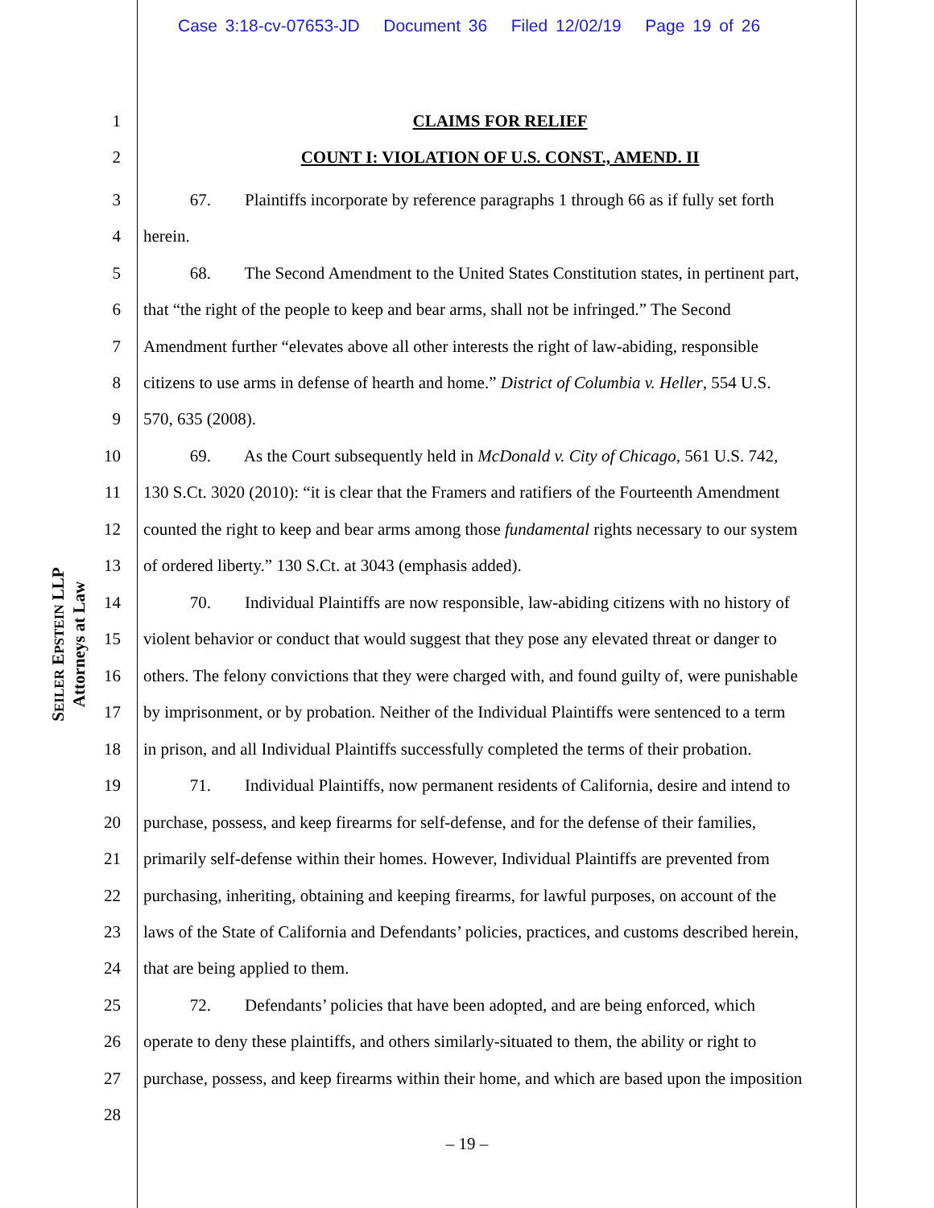Case 3:18-cv-07653-JD Document 36 Filed 12/02/19 Page 19 of 26
SEILER EPSTEIN LLP
Attorneys at Law
1 CLAIMS FOR RELIEF
2 COUNT I: VIOLATION OF U.S. CONST., AMEND. II
3 67. Plaintiffs incorporate by reference paragraphs 1 through 66 as if fully set forth
4 herein.
5 68. The Second Amendment to the United States Constitution states, in pertinent part,
6 that “the right of the people to keep and bear arms, shall not be infringed.” The Second
7 Amendment further “elevates above all other interests the right of law-abiding, responsible
8 citizens to use arms in defense of hearth and home.” District of Columbia v. Heller, 554 U.S.
9 570, 635 (2008).
10 69. As the Court subsequently held in McDonald v. City of Chicago, 561 U.S. 742,
11 130 S.Ct. 3020 (2010): “it is clear that the Framers and ratifiers of the Fourteenth Amendment
12 counted the right to keep and bear arms among those fundamental rights necessary to our system
13 of ordered liberty.” 130 S.Ct. at 3043 (emphasis added).
14 70. Individual Plaintiffs are now responsible, law-abiding citizens with no history of
15 violent behavior or conduct that would suggest that they pose any elevated threat or danger to
16 others. The felony convictions that they were charged with, and found guilty of, were punishable
17 by imprisonment, or by probation. Neither of the Individual Plaintiffs were sentenced to a term
18 in prison, and all Individual Plaintiffs successfully completed the terms of their probation.
19 71. Individual Plaintiffs, now permanent residents of California, desire and intend to
20 purchase, possess, and keep firearms for self-defense, and for the defense of their families,
21 primarily self-defense within their homes. However, Individual Plaintiffs are prevented from
22 purchasing, inheriting, obtaining and keeping firearms, for lawful purposes, on account of the
23 laws of the State of California and Defendants’ policies, practices, and customs described herein,
24 that are being applied to them.
25 72. Defendants’ policies that have been adopted, and are being enforced, which
26 operate to deny these plaintiffs, and others similarly-situated to them, the ability or right to
27 purchase, possess, and keep firearms within their home, and which are based upon the imposition
28
– 19 –